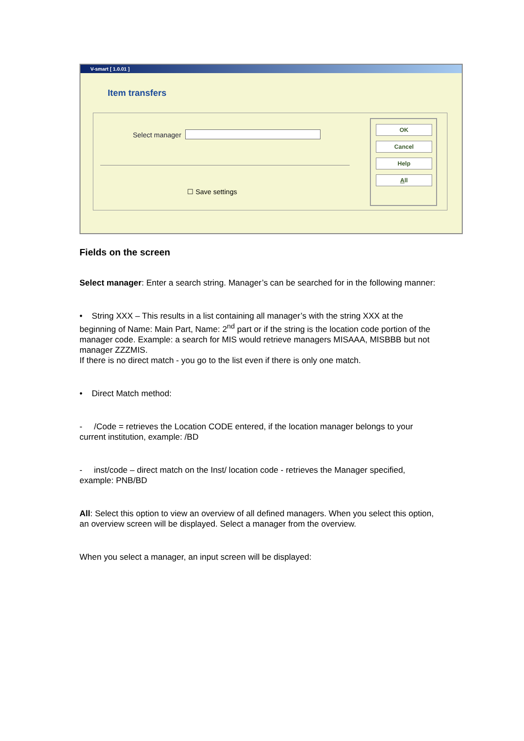V-smart [ 1.0.01 ]
Item transfers
Select manager
☐ Save settings
OK
Cancel
Help
All
Fields on the screen
Select manager: Enter a search string. Manager’s can be searched for in the following manner:
• String XXX – This results in a list containing all manager’s with the string XXX at the beginning of Name: Main Part, Name: 2<sup>nd</sup> part or if the string is the location code portion of the manager code. Example: a search for MIS would retrieve managers MISAAA, MISBBB but not manager ZZZMIS.
If there is no direct match - you go to the list even if there is only one match.
• Direct Match method:
- /Code = retrieves the Location CODE entered, if the location manager belongs to your current institution, example: /BD
- inst/code – direct match on the Inst/ location code - retrieves the Manager specified, example: PNB/BD
All: Select this option to view an overview of all defined managers. When you select this option, an overview screen will be displayed. Select a manager from the overview.
When you select a manager, an input screen will be displayed: